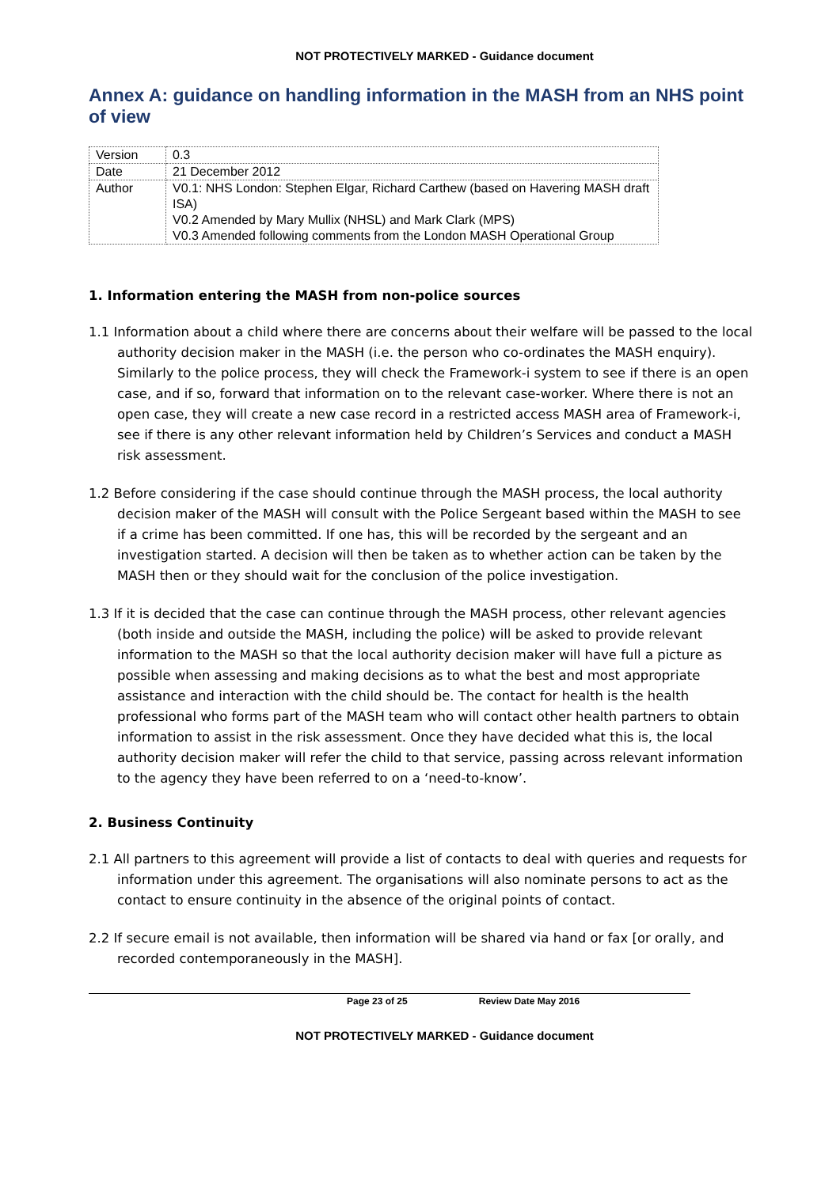NOT PROTECTIVELY MARKED - Guidance document
Annex A: guidance on handling information in the MASH from an NHS point of view
| Version | 0.3 |
| Date | 21 December 2012 |
| Author | V0.1: NHS London: Stephen Elgar, Richard Carthew (based on Havering MASH draft ISA) V0.2 Amended by Mary Mullix (NHSL) and Mark Clark (MPS) V0.3 Amended following comments from the London MASH Operational Group |
1. Information entering the MASH from non-police sources
1.1 Information about a child where there are concerns about their welfare will be passed to the local authority decision maker in the MASH (i.e. the person who co-ordinates the MASH enquiry). Similarly to the police process, they will check the Framework-i system to see if there is an open case, and if so, forward that information on to the relevant case-worker. Where there is not an open case, they will create a new case record in a restricted access MASH area of Framework-i, see if there is any other relevant information held by Children’s Services and conduct a MASH risk assessment.
1.2 Before considering if the case should continue through the MASH process, the local authority decision maker of the MASH will consult with the Police Sergeant based within the MASH to see if a crime has been committed. If one has, this will be recorded by the sergeant and an investigation started. A decision will then be taken as to whether action can be taken by the MASH then or they should wait for the conclusion of the police investigation.
1.3 If it is decided that the case can continue through the MASH process, other relevant agencies (both inside and outside the MASH, including the police) will be asked to provide relevant information to the MASH so that the local authority decision maker will have full a picture as possible when assessing and making decisions as to what the best and most appropriate assistance and interaction with the child should be. The contact for health is the health professional who forms part of the MASH team who will contact other health partners to obtain information to assist in the risk assessment. Once they have decided what this is, the local authority decision maker will refer the child to that service, passing across relevant information to the agency they have been referred to on a ‘need-to-know’.
2. Business Continuity
2.1 All partners to this agreement will provide a list of contacts to deal with queries and requests for information under this agreement. The organisations will also nominate persons to act as the contact to ensure continuity in the absence of the original points of contact.
2.2 If secure email is not available, then information will be shared via hand or fax [or orally, and recorded contemporaneously in the MASH].
Page 23 of 25 Review Date May 2016
NOT PROTECTIVELY MARKED - Guidance document